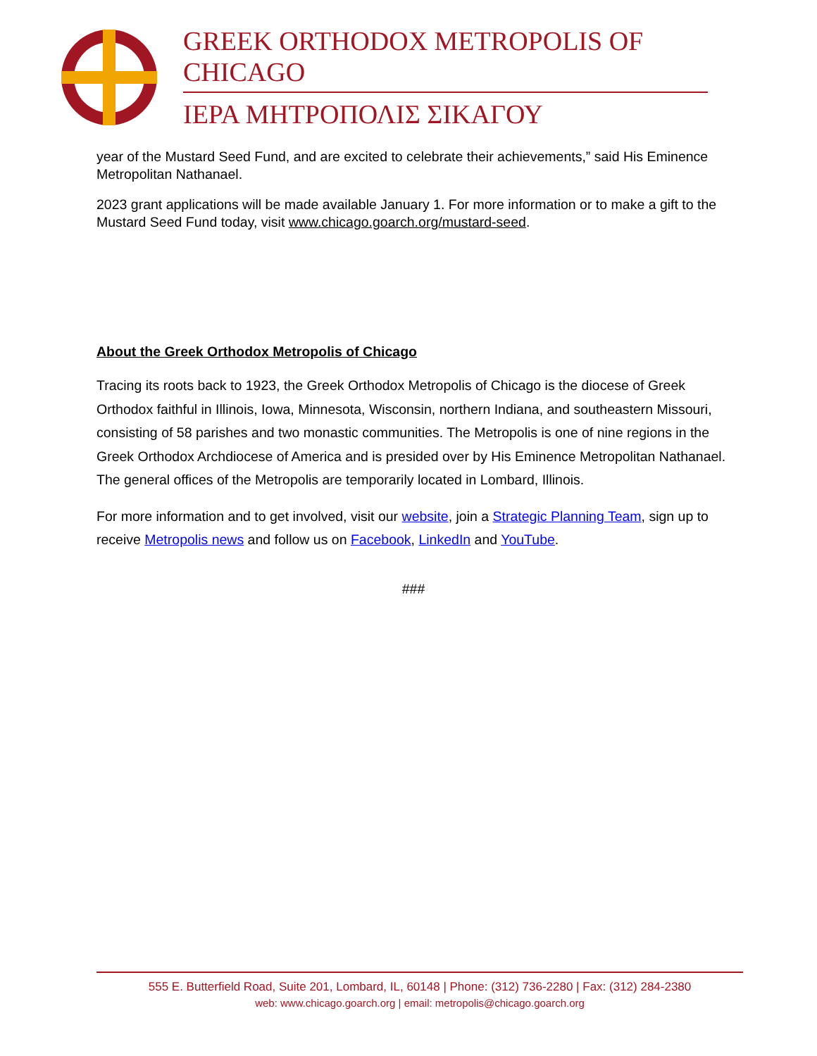GREEK ORTHODOX METROPOLIS OF CHICAGO
ΙΕΡΑ ΜΗΤΡΟΠΟΛΙΣ ΣΙΚΑΓΟΥ
year of the Mustard Seed Fund, and are excited to celebrate their achievements,” said His Eminence Metropolitan Nathanael.
2023 grant applications will be made available January 1. For more information or to make a gift to the Mustard Seed Fund today, visit www.chicago.goarch.org/mustard-seed.
About the Greek Orthodox Metropolis of Chicago
Tracing its roots back to 1923, the Greek Orthodox Metropolis of Chicago is the diocese of Greek Orthodox faithful in Illinois, Iowa, Minnesota, Wisconsin, northern Indiana, and southeastern Missouri, consisting of 58 parishes and two monastic communities. The Metropolis is one of nine regions in the Greek Orthodox Archdiocese of America and is presided over by His Eminence Metropolitan Nathanael. The general offices of the Metropolis are temporarily located in Lombard, Illinois.
For more information and to get involved, visit our website, join a Strategic Planning Team, sign up to receive Metropolis news and follow us on Facebook, LinkedIn and YouTube.
###
555 E. Butterfield Road, Suite 201, Lombard, IL, 60148 | Phone: (312) 736-2280 | Fax: (312) 284-2380
web: www.chicago.goarch.org | email: metropolis@chicago.goarch.org